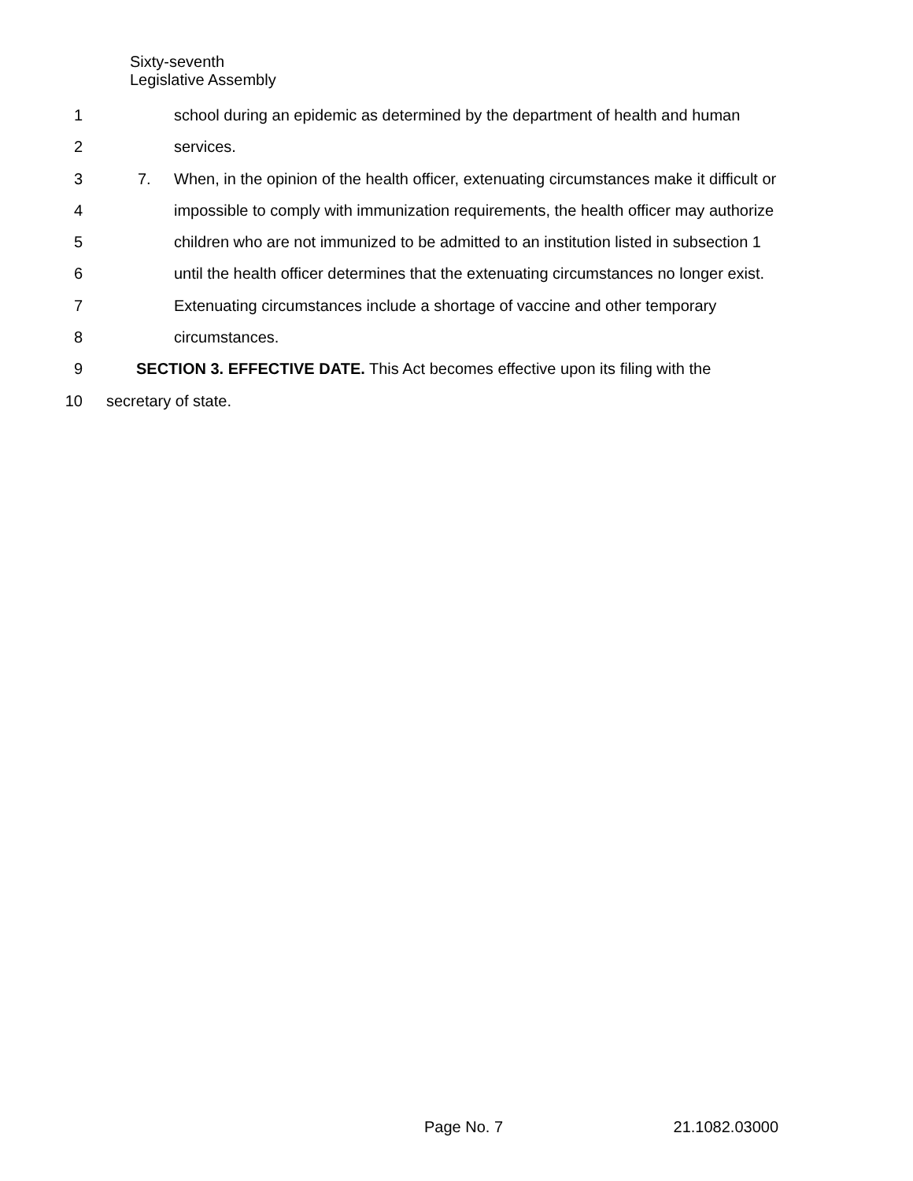Sixty-seventh
Legislative Assembly
1 school during an epidemic as determined by the department of health and human
2 services.
3 7. When, in the opinion of the health officer, extenuating circumstances make it difficult or
4 impossible to comply with immunization requirements, the health officer may authorize
5 children who are not immunized to be admitted to an institution listed in subsection 1
6 until the health officer determines that the extenuating circumstances no longer exist.
7 Extenuating circumstances include a shortage of vaccine and other temporary
8 circumstances.
9 SECTION 3. EFFECTIVE DATE. This Act becomes effective upon its filing with the
10 secretary of state.
Page No. 7 21.1082.03000